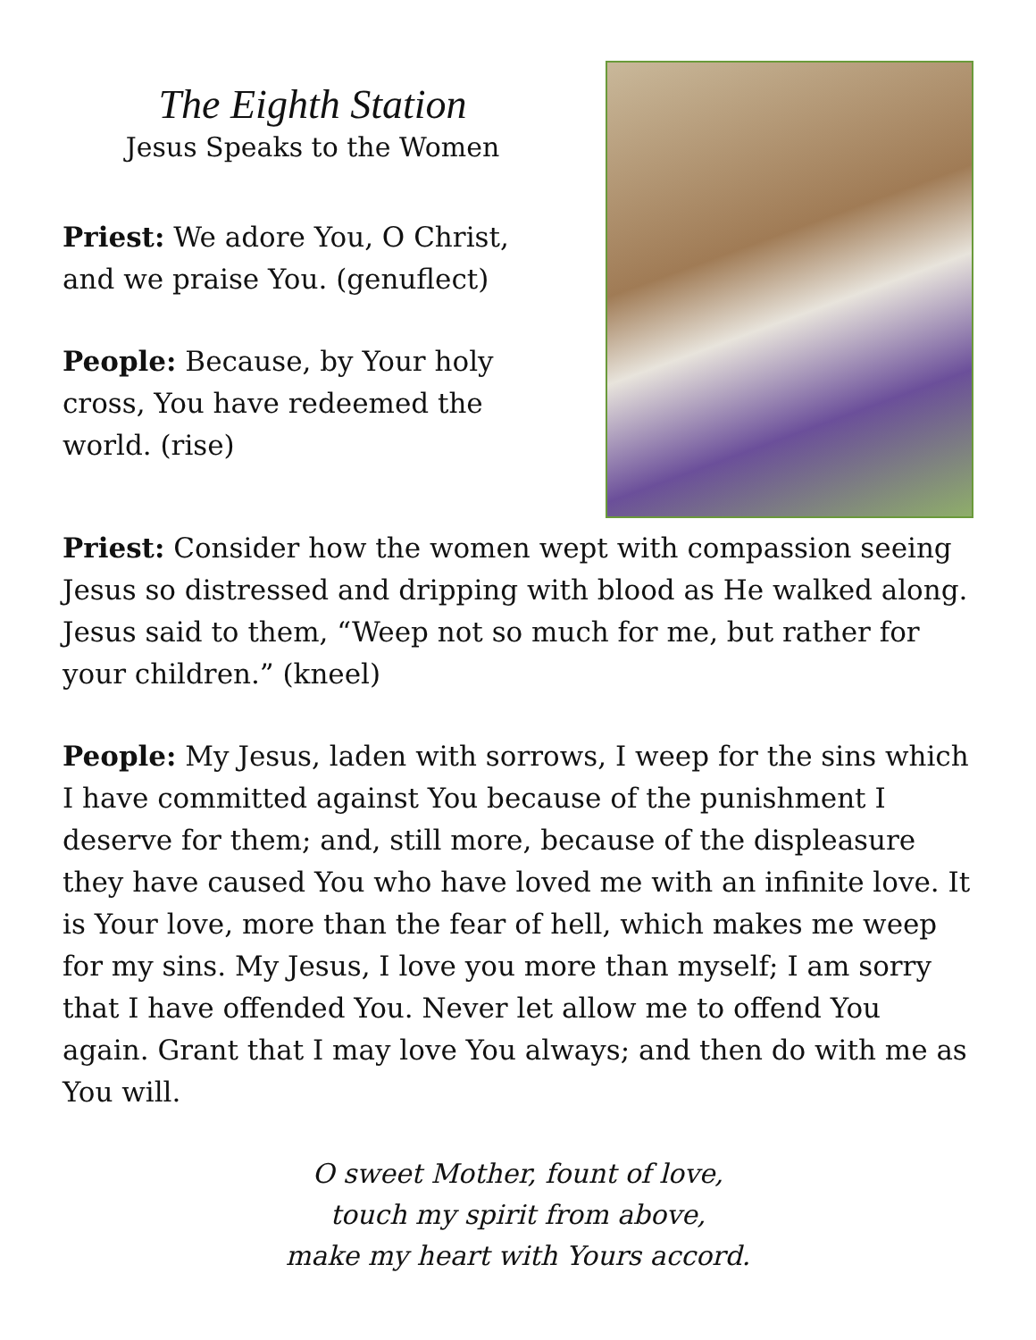The Eighth Station
Jesus Speaks to the Women
Priest: We adore You, O Christ, and we praise You. (genuflect)
People: Because, by Your holy cross, You have redeemed the world. (rise)
Priest: Consider how the women wept with compassion seeing Jesus so distressed and dripping with blood as He walked along. Jesus said to them, “Weep not so much for me, but rather for your children.” (kneel)
People: My Jesus, laden with sorrows, I weep for the sins which I have committed against You because of the punishment I deserve for them; and, still more, because of the displeasure they have caused You who have loved me with an infinite love. It is Your love, more than the fear of hell, which makes me weep for my sins. My Jesus, I love you more than myself; I am sorry that I have offended You. Never let allow me to offend You again. Grant that I may love You always; and then do with me as You will.
O sweet Mother, fount of love,
touch my spirit from above,
make my heart with Yours accord.